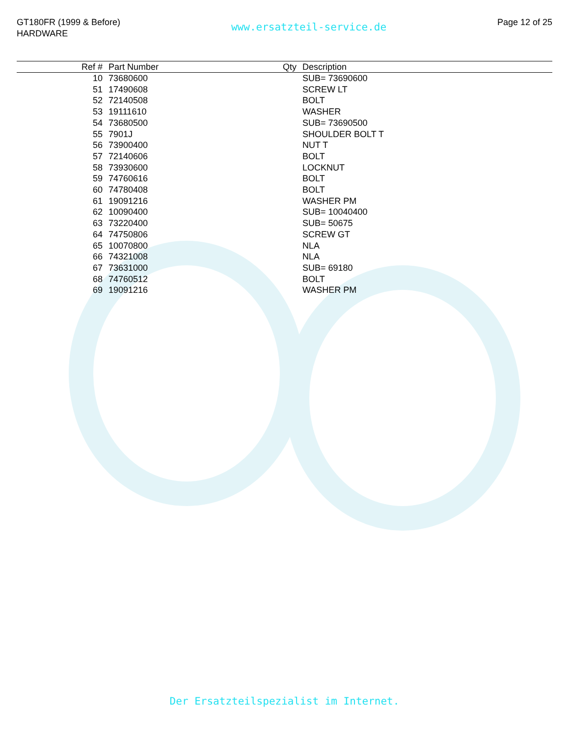GT180FR (1999 & Before)
HARDWARE
www.ersatzteil-service.de
Page 12 of 25
| Ref # | Part Number | Qty | Description |
| --- | --- | --- | --- |
| 10 | 73680600 | | SUB= 73690600 |
| 51 | 17490608 | | SCREW LT |
| 52 | 72140508 | | BOLT |
| 53 | 19111610 | | WASHER |
| 54 | 73680500 | | SUB= 73690500 |
| 55 | 7901J | | SHOULDER BOLT T |
| 56 | 73900400 | | NUT T |
| 57 | 72140606 | | BOLT |
| 58 | 73930600 | | LOCKNUT |
| 59 | 74760616 | | BOLT |
| 60 | 74780408 | | BOLT |
| 61 | 19091216 | | WASHER PM |
| 62 | 10090400 | | SUB= 10040400 |
| 63 | 73220400 | | SUB= 50675 |
| 64 | 74750806 | | SCREW GT |
| 65 | 10070800 | | NLA |
| 66 | 74321008 | | NLA |
| 67 | 73631000 | | SUB= 69180 |
| 68 | 74760512 | | BOLT |
| 69 | 19091216 | | WASHER PM |
Der Ersatzteilspezialist im Internet.